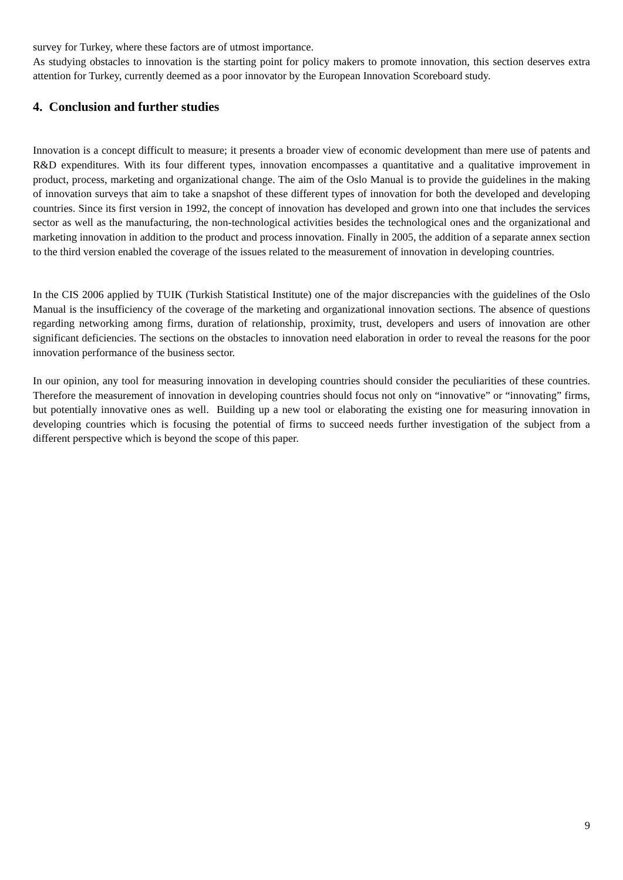survey for Turkey, where these factors are of utmost importance.
As studying obstacles to innovation is the starting point for policy makers to promote innovation, this section deserves extra attention for Turkey, currently deemed as a poor innovator by the European Innovation Scoreboard study.
4. Conclusion and further studies
Innovation is a concept difficult to measure; it presents a broader view of economic development than mere use of patents and R&D expenditures. With its four different types, innovation encompasses a quantitative and a qualitative improvement in product, process, marketing and organizational change. The aim of the Oslo Manual is to provide the guidelines in the making of innovation surveys that aim to take a snapshot of these different types of innovation for both the developed and developing countries. Since its first version in 1992, the concept of innovation has developed and grown into one that includes the services sector as well as the manufacturing, the non-technological activities besides the technological ones and the organizational and marketing innovation in addition to the product and process innovation. Finally in 2005, the addition of a separate annex section to the third version enabled the coverage of the issues related to the measurement of innovation in developing countries.
In the CIS 2006 applied by TUIK (Turkish Statistical Institute) one of the major discrepancies with the guidelines of the Oslo Manual is the insufficiency of the coverage of the marketing and organizational innovation sections. The absence of questions regarding networking among firms, duration of relationship, proximity, trust, developers and users of innovation are other significant deficiencies. The sections on the obstacles to innovation need elaboration in order to reveal the reasons for the poor innovation performance of the business sector.
In our opinion, any tool for measuring innovation in developing countries should consider the peculiarities of these countries. Therefore the measurement of innovation in developing countries should focus not only on “innovative” or “innovating” firms, but potentially innovative ones as well. Building up a new tool or elaborating the existing one for measuring innovation in developing countries which is focusing the potential of firms to succeed needs further investigation of the subject from a different perspective which is beyond the scope of this paper.
9